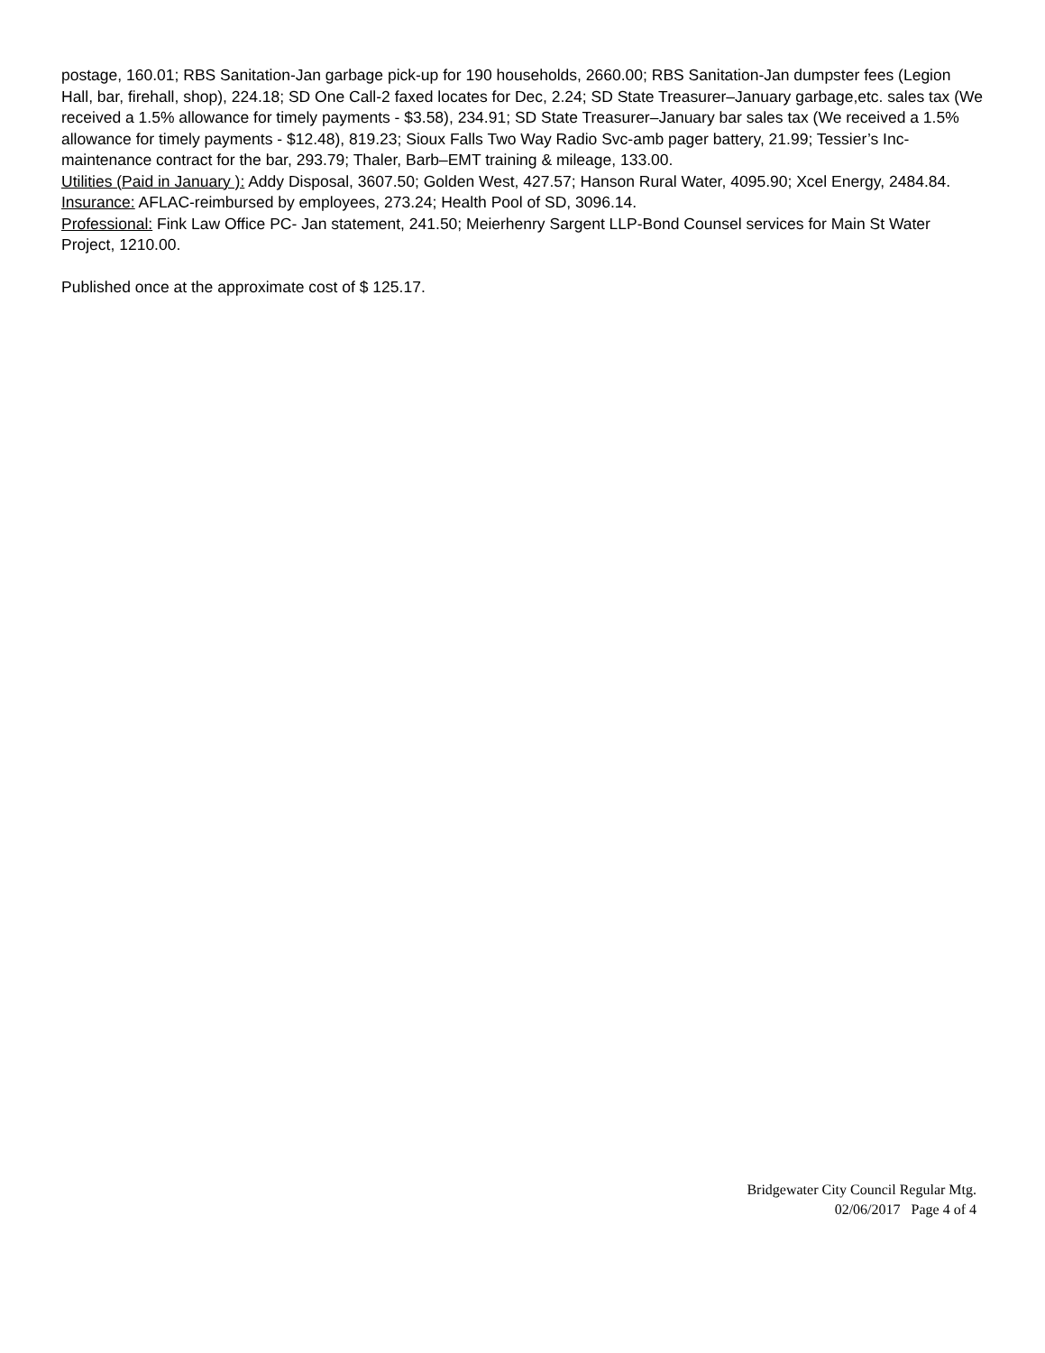postage, 160.01; RBS Sanitation-Jan garbage pick-up for 190 households, 2660.00; RBS Sanitation-Jan dumpster fees (Legion Hall, bar, firehall, shop), 224.18; SD One Call-2 faxed locates for Dec, 2.24; SD State Treasurer–January garbage,etc. sales tax (We received a 1.5% allowance for timely payments - $3.58), 234.91; SD State Treasurer–January bar sales tax (We received a 1.5% allowance for timely payments - $12.48), 819.23; Sioux Falls Two Way Radio Svc-amb pager battery, 21.99; Tessier’s Inc-maintenance contract for the bar, 293.79; Thaler, Barb–EMT training & mileage, 133.00.
Utilities (Paid in January ): Addy Disposal, 3607.50; Golden West, 427.57; Hanson Rural Water, 4095.90; Xcel Energy, 2484.84.
Insurance: AFLAC-reimbursed by employees, 273.24; Health Pool of SD, 3096.14.
Professional: Fink Law Office PC- Jan statement, 241.50; Meierhenry Sargent LLP-Bond Counsel services for Main St Water Project, 1210.00.
Published once at the approximate cost of $ 125.17.
Bridgewater City Council Regular Mtg.
02/06/2017 Page 4 of 4